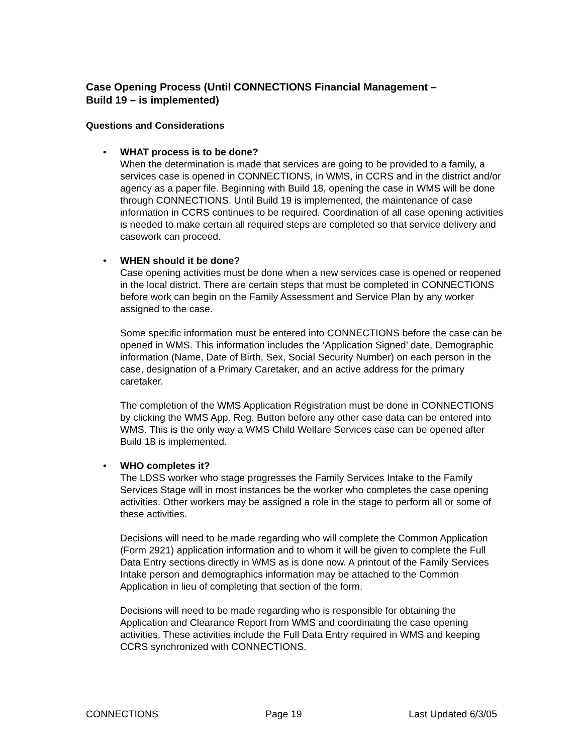Case Opening Process (Until CONNECTIONS Financial Management –
Build 19 – is implemented)
Questions and Considerations
•
WHAT process is to be done?
When the determination is made that services are going to be provided to a family, a services case is opened in CONNECTIONS, in WMS, in CCRS and in the district and/or agency as a paper file. Beginning with Build 18, opening the case in WMS will be done through CONNECTIONS. Until Build 19 is implemented, the maintenance of case information in CCRS continues to be required. Coordination of all case opening activities is needed to make certain all required steps are completed so that service delivery and casework can proceed.
•
WHEN should it be done?
Case opening activities must be done when a new services case is opened or reopened in the local district. There are certain steps that must be completed in CONNECTIONS before work can begin on the Family Assessment and Service Plan by any worker assigned to the case.
Some specific information must be entered into CONNECTIONS before the case can be opened in WMS. This information includes the ‘Application Signed’ date, Demographic information (Name, Date of Birth, Sex, Social Security Number) on each person in the case, designation of a Primary Caretaker, and an active address for the primary caretaker.
The completion of the WMS Application Registration must be done in CONNECTIONS by clicking the WMS App. Reg. Button before any other case data can be entered into WMS. This is the only way a WMS Child Welfare Services case can be opened after Build 18 is implemented.
•
WHO completes it?
The LDSS worker who stage progresses the Family Services Intake to the Family Services Stage will in most instances be the worker who completes the case opening activities. Other workers may be assigned a role in the stage to perform all or some of these activities.
Decisions will need to be made regarding who will complete the Common Application (Form 2921) application information and to whom it will be given to complete the Full Data Entry sections directly in WMS as is done now. A printout of the Family Services Intake person and demographics information may be attached to the Common Application in lieu of completing that section of the form.
Decisions will need to be made regarding who is responsible for obtaining the Application and Clearance Report from WMS and coordinating the case opening activities. These activities include the Full Data Entry required in WMS and keeping CCRS synchronized with CONNECTIONS.
CONNECTIONS Page 19 Last Updated 6/3/05